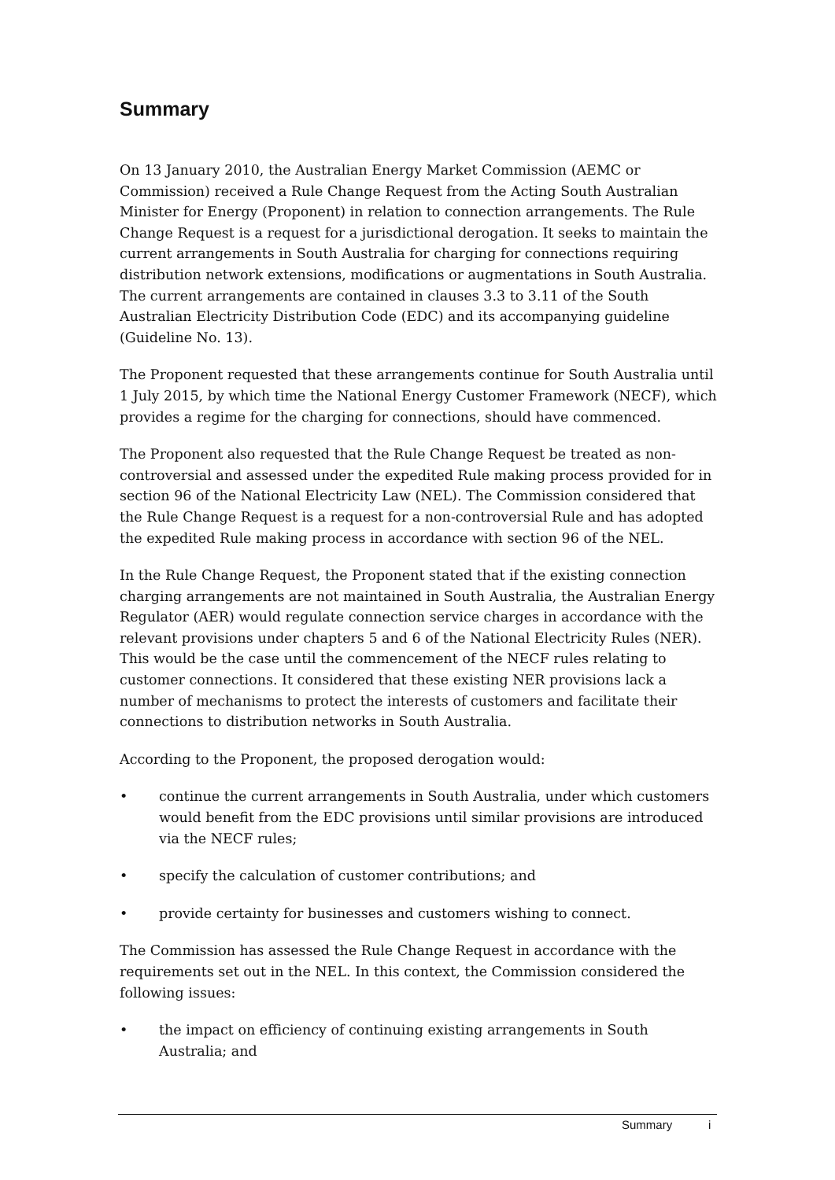Summary
On 13 January 2010, the Australian Energy Market Commission (AEMC or Commission) received a Rule Change Request from the Acting South Australian Minister for Energy (Proponent) in relation to connection arrangements. The Rule Change Request is a request for a jurisdictional derogation. It seeks to maintain the current arrangements in South Australia for charging for connections requiring distribution network extensions, modifications or augmentations in South Australia. The current arrangements are contained in clauses 3.3 to 3.11 of the South Australian Electricity Distribution Code (EDC) and its accompanying guideline (Guideline No. 13).
The Proponent requested that these arrangements continue for South Australia until 1 July 2015, by which time the National Energy Customer Framework (NECF), which provides a regime for the charging for connections, should have commenced.
The Proponent also requested that the Rule Change Request be treated as non-controversial and assessed under the expedited Rule making process provided for in section 96 of the National Electricity Law (NEL). The Commission considered that the Rule Change Request is a request for a non-controversial Rule and has adopted the expedited Rule making process in accordance with section 96 of the NEL.
In the Rule Change Request, the Proponent stated that if the existing connection charging arrangements are not maintained in South Australia, the Australian Energy Regulator (AER) would regulate connection service charges in accordance with the relevant provisions under chapters 5 and 6 of the National Electricity Rules (NER). This would be the case until the commencement of the NECF rules relating to customer connections. It considered that these existing NER provisions lack a number of mechanisms to protect the interests of customers and facilitate their connections to distribution networks in South Australia.
According to the Proponent, the proposed derogation would:
• continue the current arrangements in South Australia, under which customers would benefit from the EDC provisions until similar provisions are introduced via the NECF rules;
• specify the calculation of customer contributions; and
• provide certainty for businesses and customers wishing to connect.
The Commission has assessed the Rule Change Request in accordance with the requirements set out in the NEL. In this context, the Commission considered the following issues:
• the impact on efficiency of continuing existing arrangements in South Australia; and
Summary i